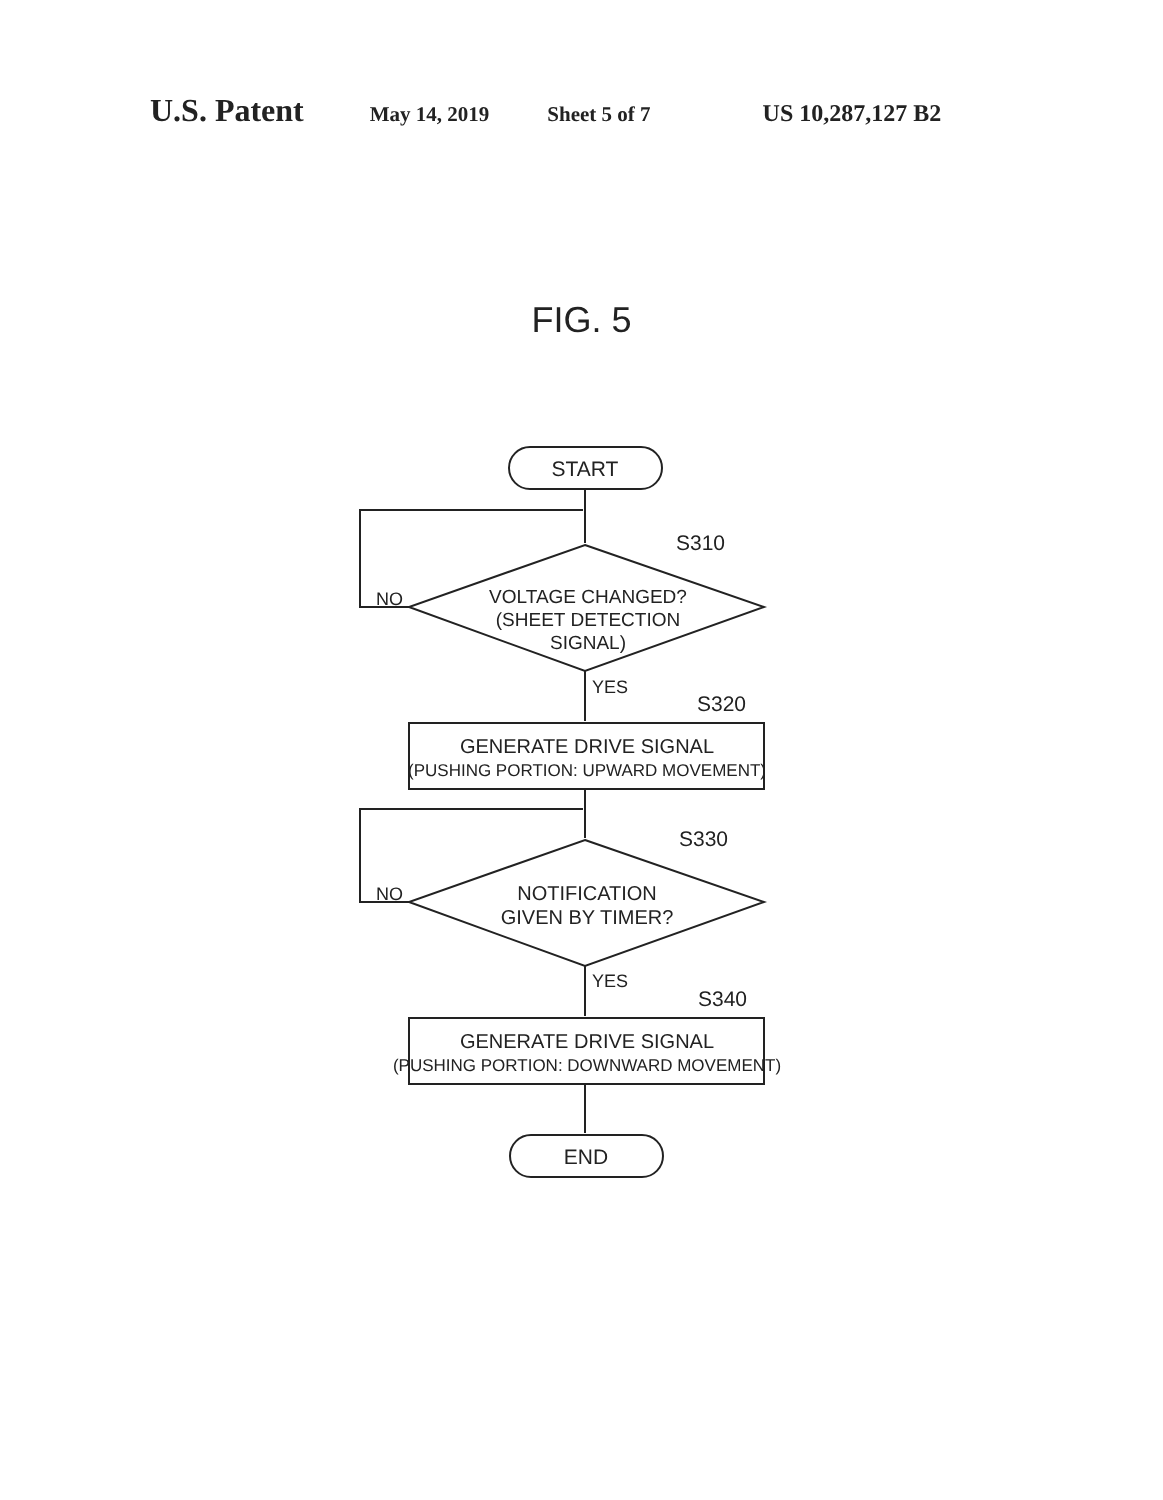U.S. Patent May 14, 2019 Sheet 5 of 7 US 10,287,127 B2
FIG. 5
START
S310
NO
VOLTAGE CHANGED?
(SHEET DETECTION
SIGNAL)
YES
S320
GENERATE DRIVE SIGNAL
(PUSHING PORTION: UPWARD MOVEMENT)
S330
NO
NOTIFICATION
GIVEN BY TIMER?
YES
S340
GENERATE DRIVE SIGNAL
(PUSHING PORTION: DOWNWARD MOVEMENT)
END